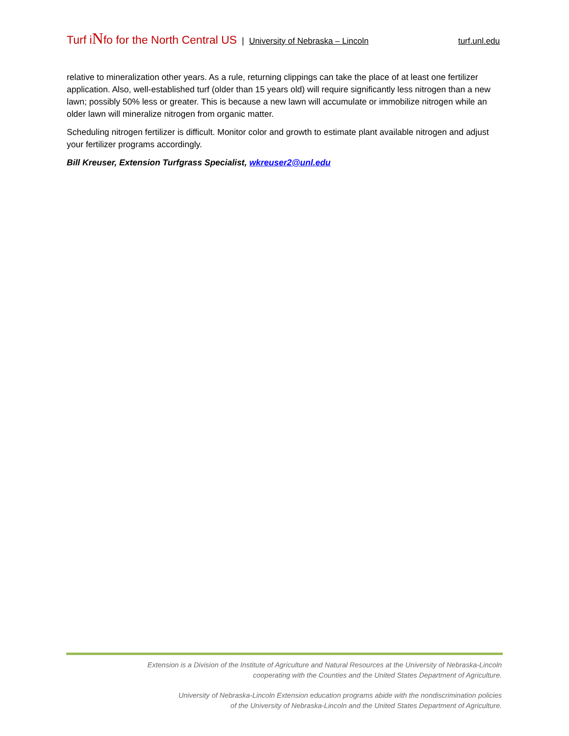Turf iNfo for the North Central US | University of Nebraska – Lincoln turf.unl.edu
relative to mineralization other years. As a rule, returning clippings can take the place of at least one fertilizer application. Also, well-established turf (older than 15 years old) will require significantly less nitrogen than a new lawn; possibly 50% less or greater. This is because a new lawn will accumulate or immobilize nitrogen while an older lawn will mineralize nitrogen from organic matter.
Scheduling nitrogen fertilizer is difficult. Monitor color and growth to estimate plant available nitrogen and adjust your fertilizer programs accordingly.
Bill Kreuser, Extension Turfgrass Specialist, wkreuser2@unl.edu
Extension is a Division of the Institute of Agriculture and Natural Resources at the University of Nebraska-Lincoln
cooperating with the Counties and the United States Department of Agriculture.
University of Nebraska-Lincoln Extension education programs abide with the nondiscrimination policies
of the University of Nebraska-Lincoln and the United States Department of Agriculture.